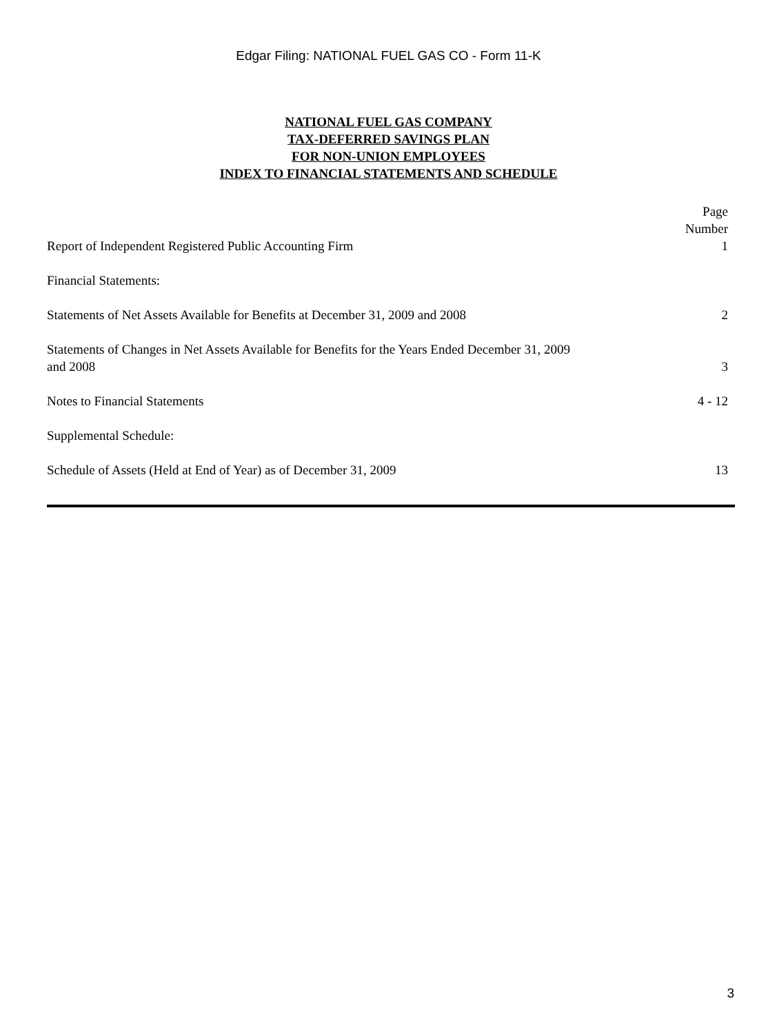Edgar Filing: NATIONAL FUEL GAS CO - Form 11-K
NATIONAL FUEL GAS COMPANY
TAX-DEFERRED SAVINGS PLAN
FOR NON-UNION EMPLOYEES
INDEX TO FINANCIAL STATEMENTS AND SCHEDULE
| | Page Number |
| Report of Independent Registered Public Accounting Firm | 1 |
| Financial Statements: | |
| Statements of Net Assets Available for Benefits at December 31, 2009 and 2008 | 2 |
| Statements of Changes in Net Assets Available for Benefits for the Years Ended December 31, 2009 and 2008 | 3 |
| Notes to Financial Statements | 4 - 12 |
| Supplemental Schedule: | |
| Schedule of Assets (Held at End of Year) as of December 31, 2009 | 13 |
3